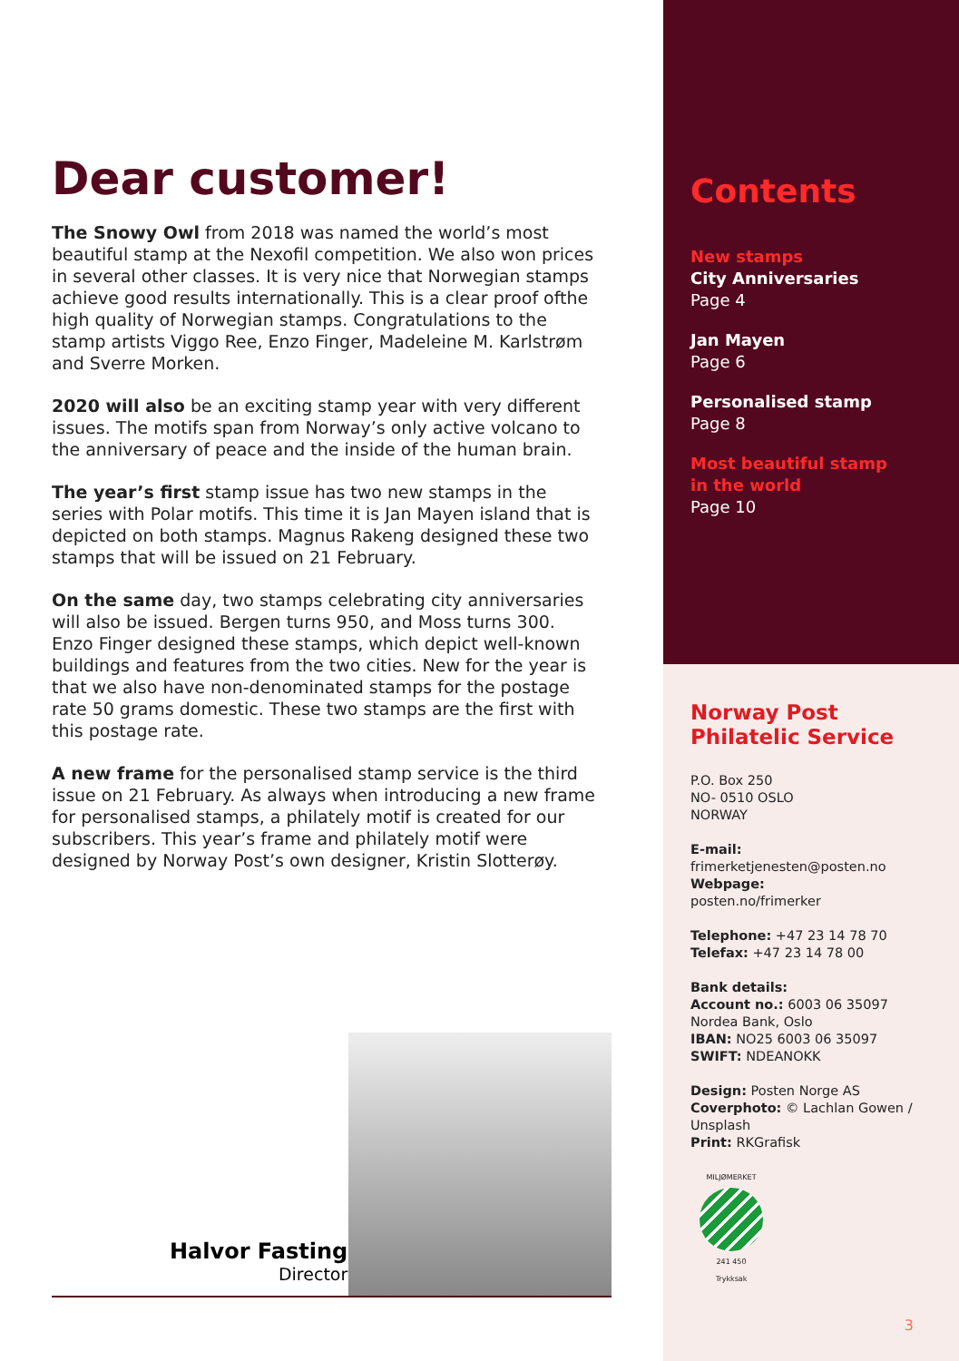Dear customer!
The Snowy Owl from 2018 was named the world’s most beautiful stamp at the Nexofil competition. We also won prices in several other classes. It is very nice that Norwegian stamps achieve good results internationally. This is a clear proof ofthe high quality of Norwegian stamps. Congratulations to the stamp artists Viggo Ree, Enzo Finger, Madeleine M. Karlstrøm and Sverre Morken.
2020 will also be an exciting stamp year with very different issues. The motifs span from Norway’s only active volcano to the anniversary of peace and the inside of the human brain.
The year’s first stamp issue has two new stamps in the series with Polar motifs. This time it is Jan Mayen island that is depicted on both stamps. Magnus Rakeng designed these two stamps that will be issued on 21 February.
On the same day, two stamps celebrating city anniversaries will also be issued. Bergen turns 950, and Moss turns 300. Enzo Finger designed these stamps, which depict well-known buildings and features from the two cities. New for the year is that we also have non-denominated stamps for the postage rate 50 grams domestic. These two stamps are the first with this postage rate.
A new frame for the personalised stamp service is the third issue on 21 February. As always when introducing a new frame for personalised stamps, a philately motif is created for our subscribers. This year’s frame and philately motif were designed by Norway Post’s own designer, Kristin Slotterøy.
Halvor Fasting
Director
Contents
New stamps
City Anniversaries
Page 4
Jan Mayen
Page 6
Personalised stamp
Page 8
Most beautiful stamp
in the world
Page 10
Norway Post
Philatelic Service
P.O. Box 250
NO- 0510 OSLO
NORWAY
E-mail:
frimerketjenesten@posten.no
Webpage:
posten.no/frimerker
Telephone: +47 23 14 78 70
Telefax: +47 23 14 78 00
Bank details:
Account no.: 6003 06 35097
Nordea Bank, Oslo
IBAN: NO25 6003 06 35097
SWIFT: NDEANOKK
Design: Posten Norge AS
Coverphoto: © Lachlan Gowen / Unsplash
Print: RKGrafisk
MILJØMERKET
241 450
Trykksak
3